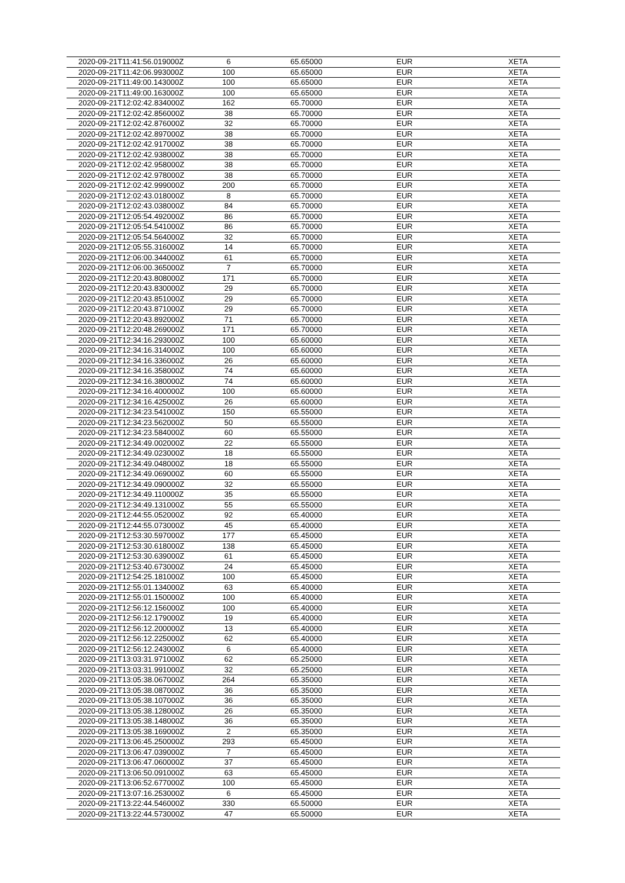| 2020-09-21T11:41:56.019000Z | 6 | 65.65000 | EUR | XETA |
| 2020-09-21T11:42:06.993000Z | 100 | 65.65000 | EUR | XETA |
| 2020-09-21T11:49:00.143000Z | 100 | 65.65000 | EUR | XETA |
| 2020-09-21T11:49:00.163000Z | 100 | 65.65000 | EUR | XETA |
| 2020-09-21T12:02:42.834000Z | 162 | 65.70000 | EUR | XETA |
| 2020-09-21T12:02:42.856000Z | 38 | 65.70000 | EUR | XETA |
| 2020-09-21T12:02:42.876000Z | 32 | 65.70000 | EUR | XETA |
| 2020-09-21T12:02:42.897000Z | 38 | 65.70000 | EUR | XETA |
| 2020-09-21T12:02:42.917000Z | 38 | 65.70000 | EUR | XETA |
| 2020-09-21T12:02:42.938000Z | 38 | 65.70000 | EUR | XETA |
| 2020-09-21T12:02:42.958000Z | 38 | 65.70000 | EUR | XETA |
| 2020-09-21T12:02:42.978000Z | 38 | 65.70000 | EUR | XETA |
| 2020-09-21T12:02:42.999000Z | 200 | 65.70000 | EUR | XETA |
| 2020-09-21T12:02:43.018000Z | 8 | 65.70000 | EUR | XETA |
| 2020-09-21T12:02:43.038000Z | 84 | 65.70000 | EUR | XETA |
| 2020-09-21T12:05:54.492000Z | 86 | 65.70000 | EUR | XETA |
| 2020-09-21T12:05:54.541000Z | 86 | 65.70000 | EUR | XETA |
| 2020-09-21T12:05:54.564000Z | 32 | 65.70000 | EUR | XETA |
| 2020-09-21T12:05:55.316000Z | 14 | 65.70000 | EUR | XETA |
| 2020-09-21T12:06:00.344000Z | 61 | 65.70000 | EUR | XETA |
| 2020-09-21T12:06:00.365000Z | 7 | 65.70000 | EUR | XETA |
| 2020-09-21T12:20:43.808000Z | 171 | 65.70000 | EUR | XETA |
| 2020-09-21T12:20:43.830000Z | 29 | 65.70000 | EUR | XETA |
| 2020-09-21T12:20:43.851000Z | 29 | 65.70000 | EUR | XETA |
| 2020-09-21T12:20:43.871000Z | 29 | 65.70000 | EUR | XETA |
| 2020-09-21T12:20:43.892000Z | 71 | 65.70000 | EUR | XETA |
| 2020-09-21T12:20:48.269000Z | 171 | 65.70000 | EUR | XETA |
| 2020-09-21T12:34:16.293000Z | 100 | 65.60000 | EUR | XETA |
| 2020-09-21T12:34:16.314000Z | 100 | 65.60000 | EUR | XETA |
| 2020-09-21T12:34:16.336000Z | 26 | 65.60000 | EUR | XETA |
| 2020-09-21T12:34:16.358000Z | 74 | 65.60000 | EUR | XETA |
| 2020-09-21T12:34:16.380000Z | 74 | 65.60000 | EUR | XETA |
| 2020-09-21T12:34:16.400000Z | 100 | 65.60000 | EUR | XETA |
| 2020-09-21T12:34:16.425000Z | 26 | 65.60000 | EUR | XETA |
| 2020-09-21T12:34:23.541000Z | 150 | 65.55000 | EUR | XETA |
| 2020-09-21T12:34:23.562000Z | 50 | 65.55000 | EUR | XETA |
| 2020-09-21T12:34:23.584000Z | 60 | 65.55000 | EUR | XETA |
| 2020-09-21T12:34:49.002000Z | 22 | 65.55000 | EUR | XETA |
| 2020-09-21T12:34:49.023000Z | 18 | 65.55000 | EUR | XETA |
| 2020-09-21T12:34:49.048000Z | 18 | 65.55000 | EUR | XETA |
| 2020-09-21T12:34:49.069000Z | 60 | 65.55000 | EUR | XETA |
| 2020-09-21T12:34:49.090000Z | 32 | 65.55000 | EUR | XETA |
| 2020-09-21T12:34:49.110000Z | 35 | 65.55000 | EUR | XETA |
| 2020-09-21T12:34:49.131000Z | 55 | 65.55000 | EUR | XETA |
| 2020-09-21T12:44:55.052000Z | 92 | 65.40000 | EUR | XETA |
| 2020-09-21T12:44:55.073000Z | 45 | 65.40000 | EUR | XETA |
| 2020-09-21T12:53:30.597000Z | 177 | 65.45000 | EUR | XETA |
| 2020-09-21T12:53:30.618000Z | 138 | 65.45000 | EUR | XETA |
| 2020-09-21T12:53:30.639000Z | 61 | 65.45000 | EUR | XETA |
| 2020-09-21T12:53:40.673000Z | 24 | 65.45000 | EUR | XETA |
| 2020-09-21T12:54:25.181000Z | 100 | 65.45000 | EUR | XETA |
| 2020-09-21T12:55:01.134000Z | 63 | 65.40000 | EUR | XETA |
| 2020-09-21T12:55:01.150000Z | 100 | 65.40000 | EUR | XETA |
| 2020-09-21T12:56:12.156000Z | 100 | 65.40000 | EUR | XETA |
| 2020-09-21T12:56:12.179000Z | 19 | 65.40000 | EUR | XETA |
| 2020-09-21T12:56:12.200000Z | 13 | 65.40000 | EUR | XETA |
| 2020-09-21T12:56:12.225000Z | 62 | 65.40000 | EUR | XETA |
| 2020-09-21T12:56:12.243000Z | 6 | 65.40000 | EUR | XETA |
| 2020-09-21T13:03:31.971000Z | 62 | 65.25000 | EUR | XETA |
| 2020-09-21T13:03:31.991000Z | 32 | 65.25000 | EUR | XETA |
| 2020-09-21T13:05:38.067000Z | 264 | 65.35000 | EUR | XETA |
| 2020-09-21T13:05:38.087000Z | 36 | 65.35000 | EUR | XETA |
| 2020-09-21T13:05:38.107000Z | 36 | 65.35000 | EUR | XETA |
| 2020-09-21T13:05:38.128000Z | 26 | 65.35000 | EUR | XETA |
| 2020-09-21T13:05:38.148000Z | 36 | 65.35000 | EUR | XETA |
| 2020-09-21T13:05:38.169000Z | 2 | 65.35000 | EUR | XETA |
| 2020-09-21T13:06:45.250000Z | 293 | 65.45000 | EUR | XETA |
| 2020-09-21T13:06:47.039000Z | 7 | 65.45000 | EUR | XETA |
| 2020-09-21T13:06:47.060000Z | 37 | 65.45000 | EUR | XETA |
| 2020-09-21T13:06:50.091000Z | 63 | 65.45000 | EUR | XETA |
| 2020-09-21T13:06:52.677000Z | 100 | 65.45000 | EUR | XETA |
| 2020-09-21T13:07:16.253000Z | 6 | 65.45000 | EUR | XETA |
| 2020-09-21T13:22:44.546000Z | 330 | 65.50000 | EUR | XETA |
| 2020-09-21T13:22:44.573000Z | 47 | 65.50000 | EUR | XETA |